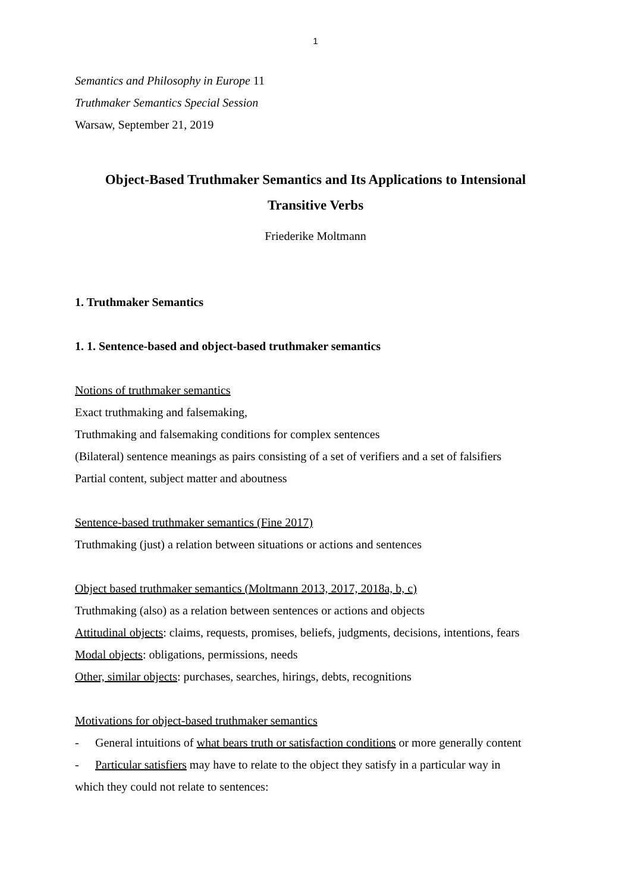1
Semantics and Philosophy in Europe 11
Truthmaker Semantics Special Session
Warsaw, September 21, 2019
Object-Based Truthmaker Semantics and Its Applications to Intensional
Transitive Verbs
Friederike Moltmann
1. Truthmaker Semantics
1. 1. Sentence-based and object-based truthmaker semantics
Notions of truthmaker semantics
Exact truthmaking and falsemaking,
Truthmaking and falsemaking conditions for complex sentences
(Bilateral) sentence meanings as pairs consisting of a set of verifiers and a set of falsifiers
Partial content, subject matter and aboutness
Sentence-based truthmaker semantics (Fine 2017)
Truthmaking (just) a relation between situations or actions and sentences
Object based truthmaker semantics (Moltmann 2013, 2017, 2018a, b, c)
Truthmaking (also) as a relation between sentences or actions and objects
Attitudinal objects: claims, requests, promises, beliefs, judgments, decisions, intentions, fears
Modal objects: obligations, permissions, needs
Other, similar objects: purchases, searches, hirings, debts, recognitions
Motivations for object-based truthmaker semantics
- General intuitions of what bears truth or satisfaction conditions or more generally content
- Particular satisfiers may have to relate to the object they satisfy in a particular way in
which they could not relate to sentences: